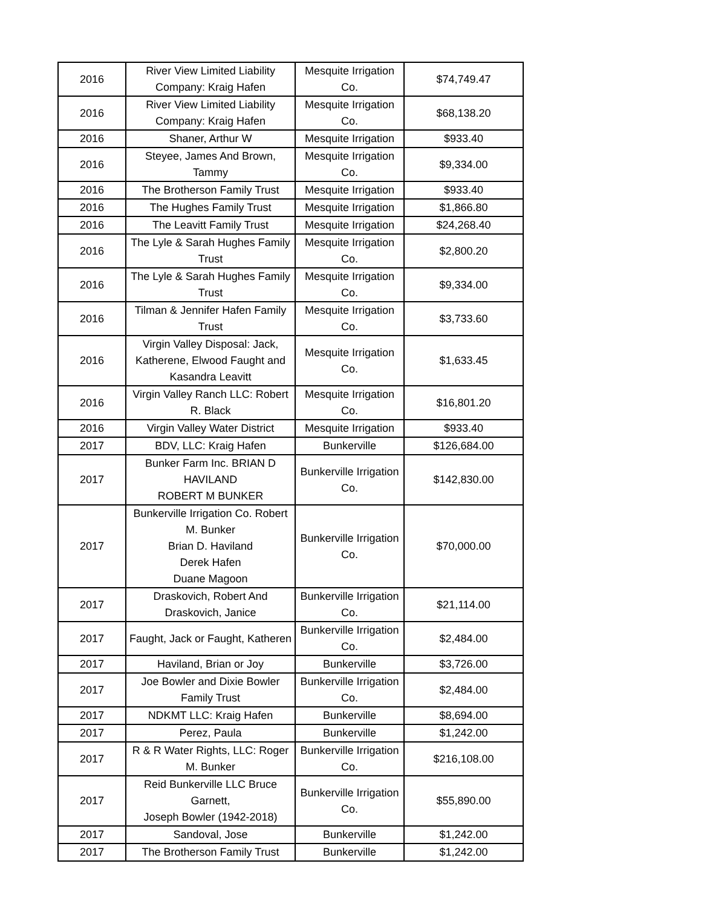| 2016 | River View Limited Liability Company: Kraig Hafen | Mesquite Irrigation Co. | $74,749.47 |
| 2016 | River View Limited Liability Company: Kraig Hafen | Mesquite Irrigation Co. | $68,138.20 |
| 2016 | Shaner, Arthur W | Mesquite Irrigation | $933.40 |
| 2016 | Steyee, James And Brown, Tammy | Mesquite Irrigation Co. | $9,334.00 |
| 2016 | The Brotherson Family Trust | Mesquite Irrigation | $933.40 |
| 2016 | The Hughes Family Trust | Mesquite Irrigation | $1,866.80 |
| 2016 | The Leavitt Family Trust | Mesquite Irrigation | $24,268.40 |
| 2016 | The Lyle & Sarah Hughes Family Trust | Mesquite Irrigation Co. | $2,800.20 |
| 2016 | The Lyle & Sarah Hughes Family Trust | Mesquite Irrigation Co. | $9,334.00 |
| 2016 | Tilman & Jennifer Hafen Family Trust | Mesquite Irrigation Co. | $3,733.60 |
| 2016 | Virgin Valley Disposal: Jack, Katherene, Elwood Faught and Kasandra Leavitt | Mesquite Irrigation Co. | $1,633.45 |
| 2016 | Virgin Valley Ranch LLC: Robert R. Black | Mesquite Irrigation Co. | $16,801.20 |
| 2016 | Virgin Valley Water District | Mesquite Irrigation | $933.40 |
| 2017 | BDV, LLC: Kraig Hafen | Bunkerville | $126,684.00 |
| 2017 | Bunker Farm Inc. BRIAN D HAVILAND ROBERT M BUNKER | Bunkerville Irrigation Co. | $142,830.00 |
| 2017 | Bunkerville Irrigation Co. Robert M. Bunker Brian D. Haviland Derek Hafen Duane Magoon | Bunkerville Irrigation Co. | $70,000.00 |
| 2017 | Draskovich, Robert And Draskovich, Janice | Bunkerville Irrigation Co. | $21,114.00 |
| 2017 | Faught, Jack or Faught, Katheren | Bunkerville Irrigation Co. | $2,484.00 |
| 2017 | Haviland, Brian or Joy | Bunkerville | $3,726.00 |
| 2017 | Joe Bowler and Dixie Bowler Family Trust | Bunkerville Irrigation Co. | $2,484.00 |
| 2017 | NDKMT LLC: Kraig Hafen | Bunkerville | $8,694.00 |
| 2017 | Perez, Paula | Bunkerville | $1,242.00 |
| 2017 | R & R Water Rights, LLC: Roger M. Bunker | Bunkerville Irrigation Co. | $216,108.00 |
| 2017 | Reid Bunkerville LLC Bruce Garnett, Joseph Bowler (1942-2018) | Bunkerville Irrigation Co. | $55,890.00 |
| 2017 | Sandoval, Jose | Bunkerville | $1,242.00 |
| 2017 | The Brotherson Family Trust | Bunkerville | $1,242.00 |